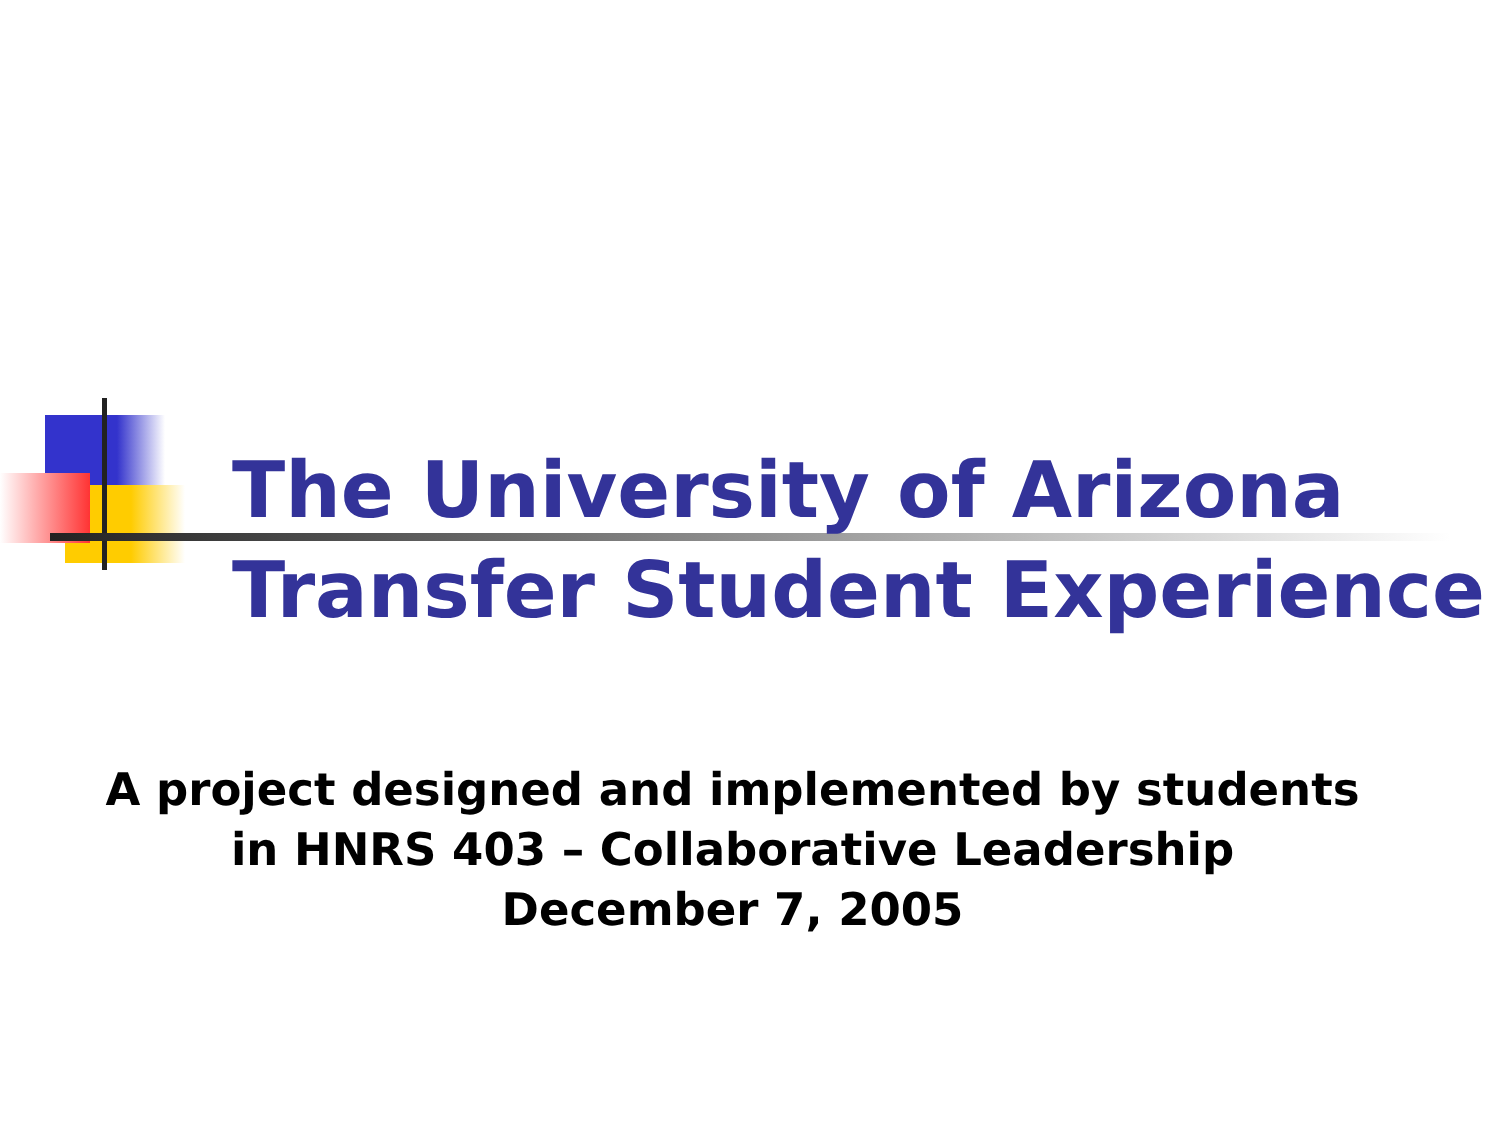The University of Arizona Transfer Student Experience
A project designed and implemented by students
in HNRS 403 – Collaborative Leadership
December 7, 2005